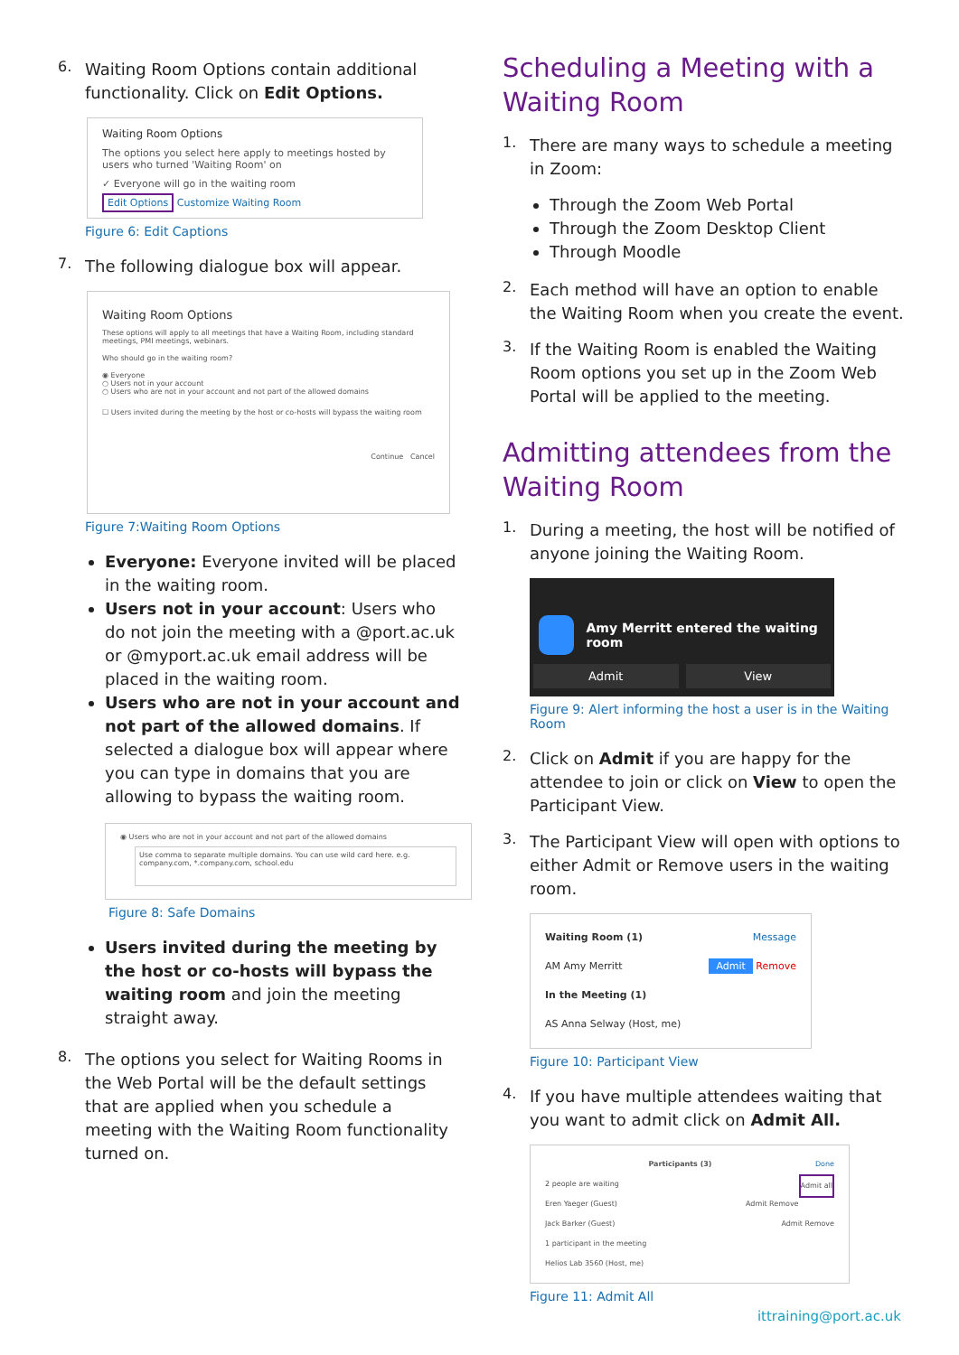6.
Waiting Room Options contain additional functionality. Click on Edit Options.
Waiting Room Options
The options you select here apply to meetings hosted by users who turned 'Waiting Room' on
✓ Everyone will go in the waiting room
Edit Options Customize Waiting Room
Figure 6: Edit Captions
7.
The following dialogue box will appear.
Waiting Room Options
These options will apply to all meetings that have a Waiting Room, including standard meetings, PMI meetings, webinars.
Who should go in the waiting room?
◉ Everyone
○ Users not in your account
○ Users who are not in your account and not part of the allowed domains
☐ Users invited during the meeting by the host or co-hosts will bypass the waiting room
Continue Cancel
Figure 7:Waiting Room Options
Everyone: Everyone invited will be placed in the waiting room.
Users not in your account: Users who do not join the meeting with a @port.ac.uk or @myport.ac.uk email address will be placed in the waiting room.
Users who are not in your account and not part of the allowed domains. If selected a dialogue box will appear where you can type in domains that you are allowing to bypass the waiting room.
◉ Users who are not in your account and not part of the allowed domains
Use comma to separate multiple domains. You can use wild card here. e.g. company.com, *.company.com, school.edu
Figure 8: Safe Domains
Users invited during the meeting by the host or co-hosts will bypass the waiting room and join the meeting straight away.
8.
The options you select for Waiting Rooms in the Web Portal will be the default settings that are applied when you schedule a meeting with the Waiting Room functionality turned on.
Scheduling a Meeting with a Waiting Room
1.
There are many ways to schedule a meeting in Zoom:
Through the Zoom Web Portal
Through the Zoom Desktop Client
Through Moodle
2.
Each method will have an option to enable the Waiting Room when you create the event.
3.
If the Waiting Room is enabled the Waiting Room options you set up in the Zoom Web Portal will be applied to the meeting.
Admitting attendees from the Waiting Room
1.
During a meeting, the host will be notified of anyone joining the Waiting Room.
Amy Merritt entered the waiting room
Admit View
Figure 9: Alert informing the host a user is in the Waiting Room
2.
Click on Admit if you are happy for the attendee to join or click on View to open the Participant View.
3.
The Participant View will open with options to either Admit or Remove users in the waiting room.
Waiting Room (1) Message
AM Amy Merritt Admit Remove
In the Meeting (1)
AS Anna Selway (Host, me)
Figure 10: Participant View
4.
If you have multiple attendees waiting that you want to admit click on Admit All.
Participants (3) Done
2 people are waiting Admit all
Eren Yaeger (Guest) Admit Remove
Jack Barker (Guest) Admit Remove
1 participant in the meeting
Helios Lab 3560 (Host, me)
Figure 11: Admit All
ittraining@port.ac.uk